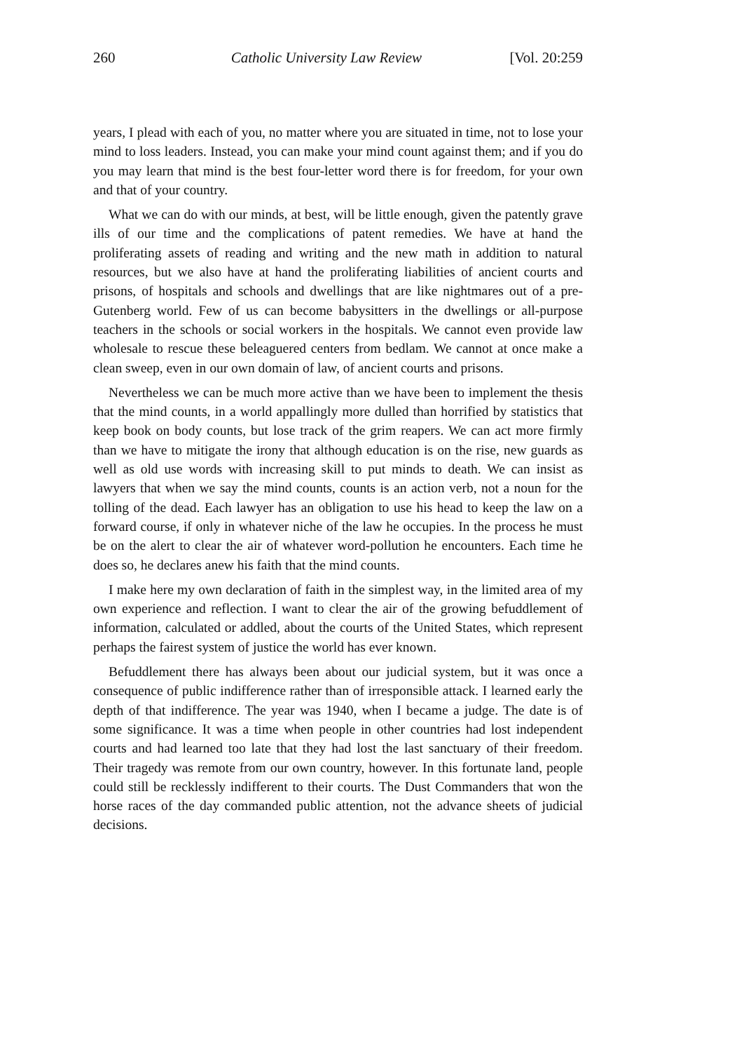260 Catholic University Law Review [Vol. 20:259
years, I plead with each of you, no matter where you are situated in time, not to lose your mind to loss leaders. Instead, you can make your mind count against them; and if you do you may learn that mind is the best four-letter word there is for freedom, for your own and that of your country.
What we can do with our minds, at best, will be little enough, given the patently grave ills of our time and the complications of patent remedies. We have at hand the proliferating assets of reading and writing and the new math in addition to natural resources, but we also have at hand the proliferating liabilities of ancient courts and prisons, of hospitals and schools and dwellings that are like nightmares out of a pre-Gutenberg world. Few of us can become babysitters in the dwellings or all-purpose teachers in the schools or social workers in the hospitals. We cannot even provide law wholesale to rescue these beleaguered centers from bedlam. We cannot at once make a clean sweep, even in our own domain of law, of ancient courts and prisons.
Nevertheless we can be much more active than we have been to implement the thesis that the mind counts, in a world appallingly more dulled than horrified by statistics that keep book on body counts, but lose track of the grim reapers. We can act more firmly than we have to mitigate the irony that although education is on the rise, new guards as well as old use words with increasing skill to put minds to death. We can insist as lawyers that when we say the mind counts, counts is an action verb, not a noun for the tolling of the dead. Each lawyer has an obligation to use his head to keep the law on a forward course, if only in whatever niche of the law he occupies. In the process he must be on the alert to clear the air of whatever word-pollution he encounters. Each time he does so, he declares anew his faith that the mind counts.
I make here my own declaration of faith in the simplest way, in the limited area of my own experience and reflection. I want to clear the air of the growing befuddlement of information, calculated or addled, about the courts of the United States, which represent perhaps the fairest system of justice the world has ever known.
Befuddlement there has always been about our judicial system, but it was once a consequence of public indifference rather than of irresponsible attack. I learned early the depth of that indifference. The year was 1940, when I became a judge. The date is of some significance. It was a time when people in other countries had lost independent courts and had learned too late that they had lost the last sanctuary of their freedom. Their tragedy was remote from our own country, however. In this fortunate land, people could still be recklessly indifferent to their courts. The Dust Commanders that won the horse races of the day commanded public attention, not the advance sheets of judicial decisions.